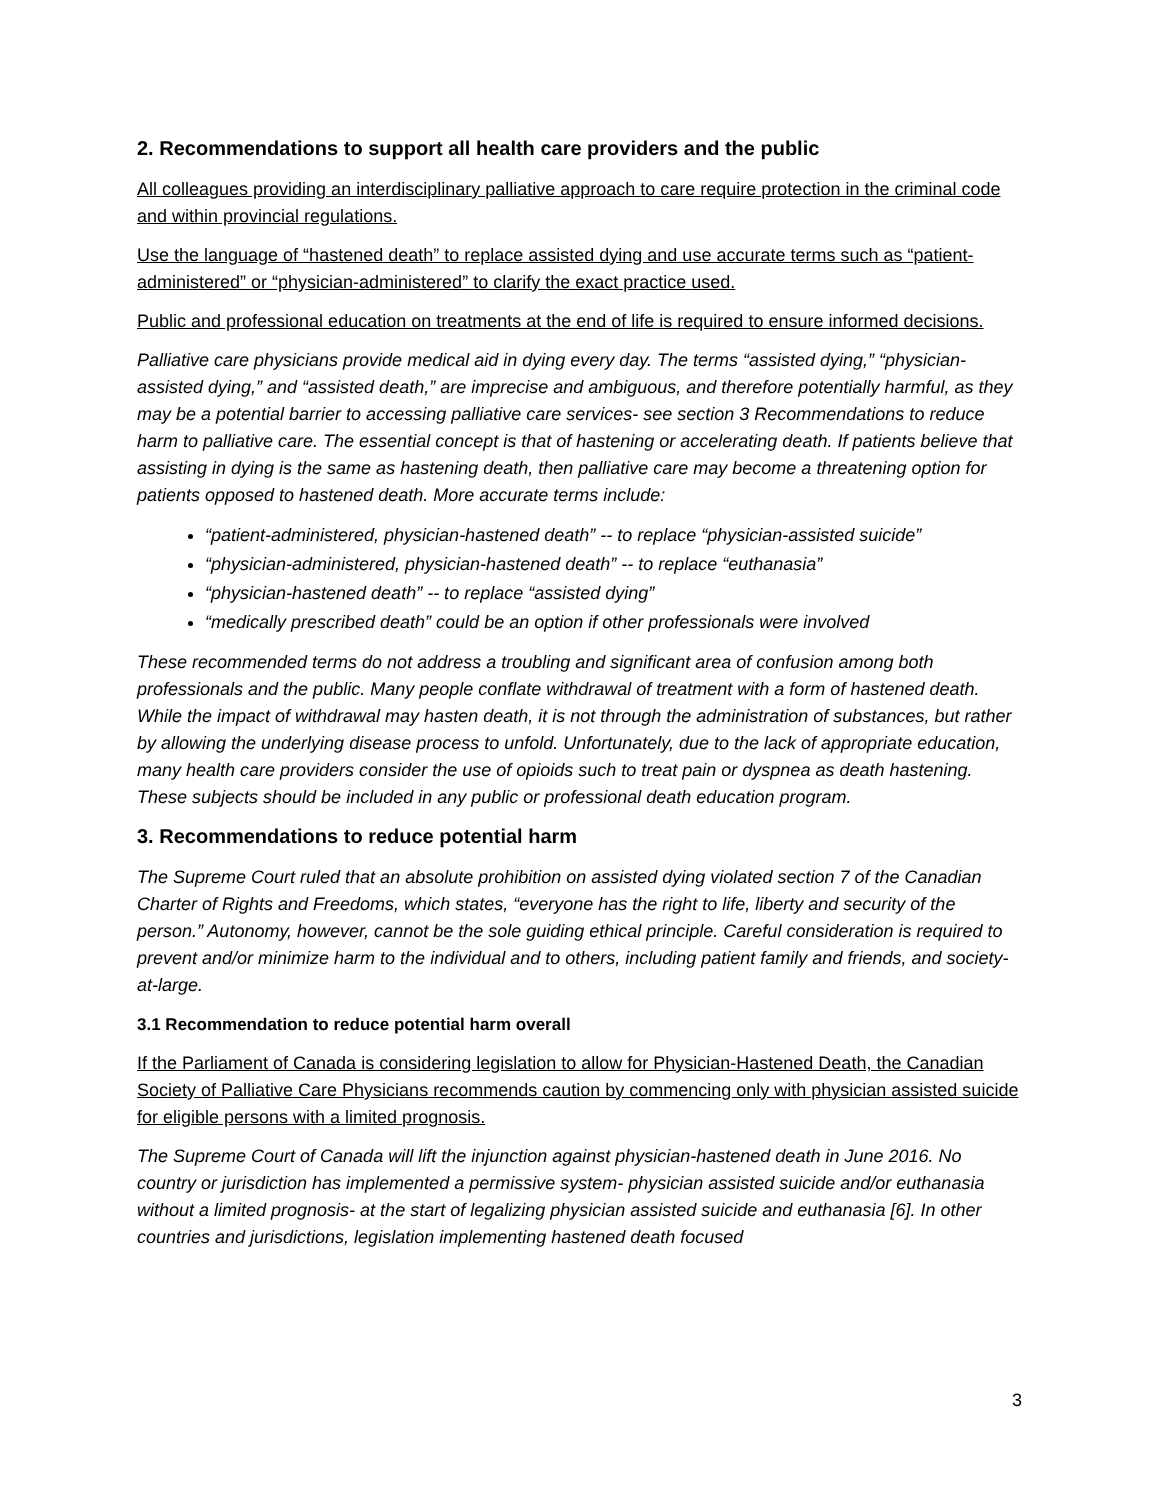2. Recommendations to support all health care providers and the public
All colleagues providing an interdisciplinary palliative approach to care require protection in the criminal code and within provincial regulations.
Use the language of “hastened death” to replace assisted dying and use accurate terms such as “patient-administered” or “physician-administered” to clarify the exact practice used.
Public and professional education on treatments at the end of life is required to ensure informed decisions.
Palliative care physicians provide medical aid in dying every day. The terms “assisted dying,” “physician-assisted dying,” and “assisted death,” are imprecise and ambiguous, and therefore potentially harmful, as they may be a potential barrier to accessing palliative care services- see section 3 Recommendations to reduce harm to palliative care. The essential concept is that of hastening or accelerating death. If patients believe that assisting in dying is the same as hastening death, then palliative care may become a threatening option for patients opposed to hastened death. More accurate terms include:
“patient-administered, physician-hastened death” -- to replace “physician-assisted suicide”
“physician-administered, physician-hastened death” -- to replace “euthanasia”
“physician-hastened death” -- to replace “assisted dying”
“medically prescribed death” could be an option if other professionals were involved
These recommended terms do not address a troubling and significant area of confusion among both professionals and the public. Many people conflate withdrawal of treatment with a form of hastened death. While the impact of withdrawal may hasten death, it is not through the administration of substances, but rather by allowing the underlying disease process to unfold. Unfortunately, due to the lack of appropriate education, many health care providers consider the use of opioids such to treat pain or dyspnea as death hastening. These subjects should be included in any public or professional death education program.
3. Recommendations to reduce potential harm
The Supreme Court ruled that an absolute prohibition on assisted dying violated section 7 of the Canadian Charter of Rights and Freedoms, which states, “everyone has the right to life, liberty and security of the person.” Autonomy, however, cannot be the sole guiding ethical principle. Careful consideration is required to prevent and/or minimize harm to the individual and to others, including patient family and friends, and society-at-large.
3.1 Recommendation to reduce potential harm overall
If the Parliament of Canada is considering legislation to allow for Physician-Hastened Death, the Canadian Society of Palliative Care Physicians recommends caution by commencing only with physician assisted suicide for eligible persons with a limited prognosis.
The Supreme Court of Canada will lift the injunction against physician-hastened death in June 2016. No country or jurisdiction has implemented a permissive system- physician assisted suicide and/or euthanasia without a limited prognosis- at the start of legalizing physician assisted suicide and euthanasia [6]. In other countries and jurisdictions, legislation implementing hastened death focused
3